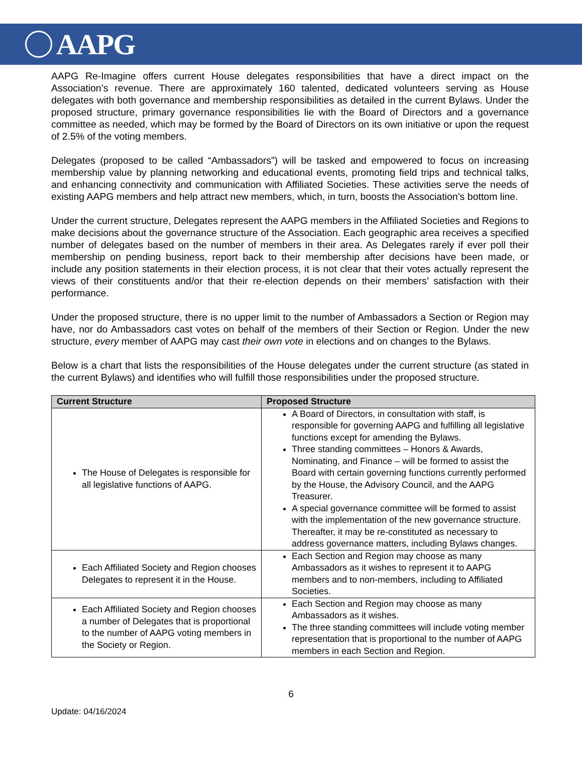AAPG
AAPG Re-Imagine offers current House delegates responsibilities that have a direct impact on the Association’s revenue. There are approximately 160 talented, dedicated volunteers serving as House delegates with both governance and membership responsibilities as detailed in the current Bylaws. Under the proposed structure, primary governance responsibilities lie with the Board of Directors and a governance committee as needed, which may be formed by the Board of Directors on its own initiative or upon the request of 2.5% of the voting members.
Delegates (proposed to be called “Ambassadors”) will be tasked and empowered to focus on increasing membership value by planning networking and educational events, promoting field trips and technical talks, and enhancing connectivity and communication with Affiliated Societies. These activities serve the needs of existing AAPG members and help attract new members, which, in turn, boosts the Association’s bottom line.
Under the current structure, Delegates represent the AAPG members in the Affiliated Societies and Regions to make decisions about the governance structure of the Association. Each geographic area receives a specified number of delegates based on the number of members in their area. As Delegates rarely if ever poll their membership on pending business, report back to their membership after decisions have been made, or include any position statements in their election process, it is not clear that their votes actually represent the views of their constituents and/or that their re-election depends on their members’ satisfaction with their performance.
Under the proposed structure, there is no upper limit to the number of Ambassadors a Section or Region may have, nor do Ambassadors cast votes on behalf of the members of their Section or Region. Under the new structure, every member of AAPG may cast their own vote in elections and on changes to the Bylaws.
Below is a chart that lists the responsibilities of the House delegates under the current structure (as stated in the current Bylaws) and identifies who will fulfill those responsibilities under the proposed structure.
| Current Structure | Proposed Structure |
| --- | --- |
| The House of Delegates is responsible for all legislative functions of AAPG. | A Board of Directors, in consultation with staff, is responsible for governing AAPG and fulfilling all legislative functions except for amending the Bylaws. Three standing committees – Honors & Awards, Nominating, and Finance – will be formed to assist the Board with certain governing functions currently performed by the House, the Advisory Council, and the AAPG Treasurer. A special governance committee will be formed to assist with the implementation of the new governance structure. Thereafter, it may be re-constituted as necessary to address governance matters, including Bylaws changes. |
| Each Affiliated Society and Region chooses Delegates to represent it in the House. | Each Section and Region may choose as many Ambassadors as it wishes to represent it to AAPG members and to non-members, including to Affiliated Societies. |
| Each Affiliated Society and Region chooses a number of Delegates that is proportional to the number of AAPG voting members in the Society or Region. | Each Section and Region may choose as many Ambassadors as it wishes. The three standing committees will include voting member representation that is proportional to the number of AAPG members in each Section and Region. |
6
Update: 04/16/2024